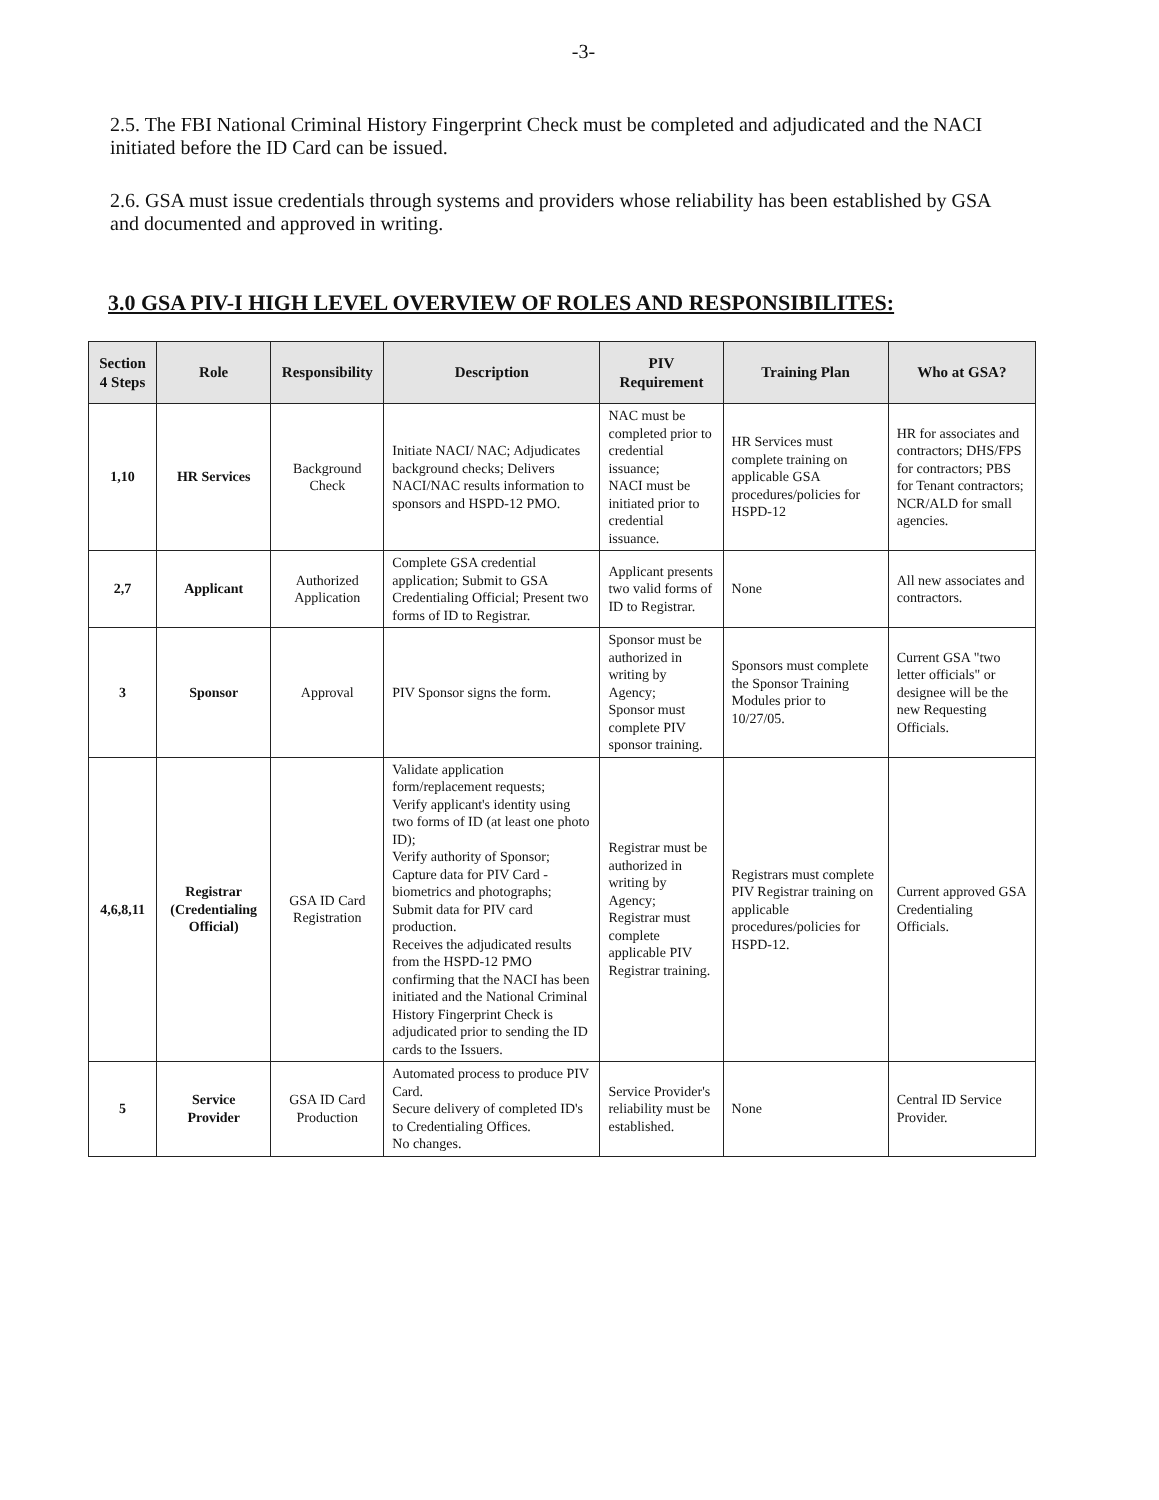-3-
2.5. The FBI National Criminal History Fingerprint Check must be completed and adjudicated and the NACI initiated before the ID Card can be issued.
2.6. GSA must issue credentials through systems and providers whose reliability has been established by GSA and documented and approved in writing.
3.0 GSA PIV-I HIGH LEVEL OVERVIEW OF ROLES AND RESPONSIBILITES:
| Section 4 Steps | Role | Responsibility | Description | PIV Requirement | Training Plan | Who at GSA? |
| --- | --- | --- | --- | --- | --- | --- |
| 1,10 | HR Services | Background Check | Initiate NACI/ NAC; Adjudicates background checks; Delivers NACI/NAC results information to sponsors and HSPD-12 PMO. | NAC must be completed prior to credential issuance; NACI must be initiated prior to credential issuance. | HR Services must complete training on applicable GSA procedures/policies for HSPD-12 | HR for associates and contractors; DHS/FPS for contractors; PBS for Tenant contractors; NCR/ALD for small agencies. |
| 2,7 | Applicant | Authorized Application | Complete GSA credential application; Submit to GSA Credentialing Official; Present two forms of ID to Registrar. | Applicant presents two valid forms of ID to Registrar. | None | All new associates and contractors. |
| 3 | Sponsor | Approval | PIV Sponsor signs the form. | Sponsor must be authorized in writing by Agency; Sponsor must complete PIV sponsor training. | Sponsors must complete the Sponsor Training Modules prior to 10/27/05. | Current GSA "two letter officials" or designee will be the new Requesting Officials. |
| 4,6,8,11 | Registrar (Credentialing Official) | GSA ID Card Registration | Validate application form/replacement requests; Verify applicant's identity using two forms of ID (at least one photo ID); Verify authority of Sponsor; Capture data for PIV Card - biometrics and photographs; Submit data for PIV card production. Receives the adjudicated results from the HSPD-12 PMO confirming that the NACI has been initiated and the National Criminal History Fingerprint Check is adjudicated prior to sending the ID cards to the Issuers. | Registrar must be authorized in writing by Agency; Registrar must complete applicable PIV Registrar training. | Registrars must complete PIV Registrar training on applicable procedures/policies for HSPD-12. | Current approved GSA Credentialing Officials. |
| 5 | Service Provider | GSA ID Card Production | Automated process to produce PIV Card. Secure delivery of completed ID's to Credentialing Offices. No changes. | Service Provider's reliability must be established. | None | Central ID Service Provider. |